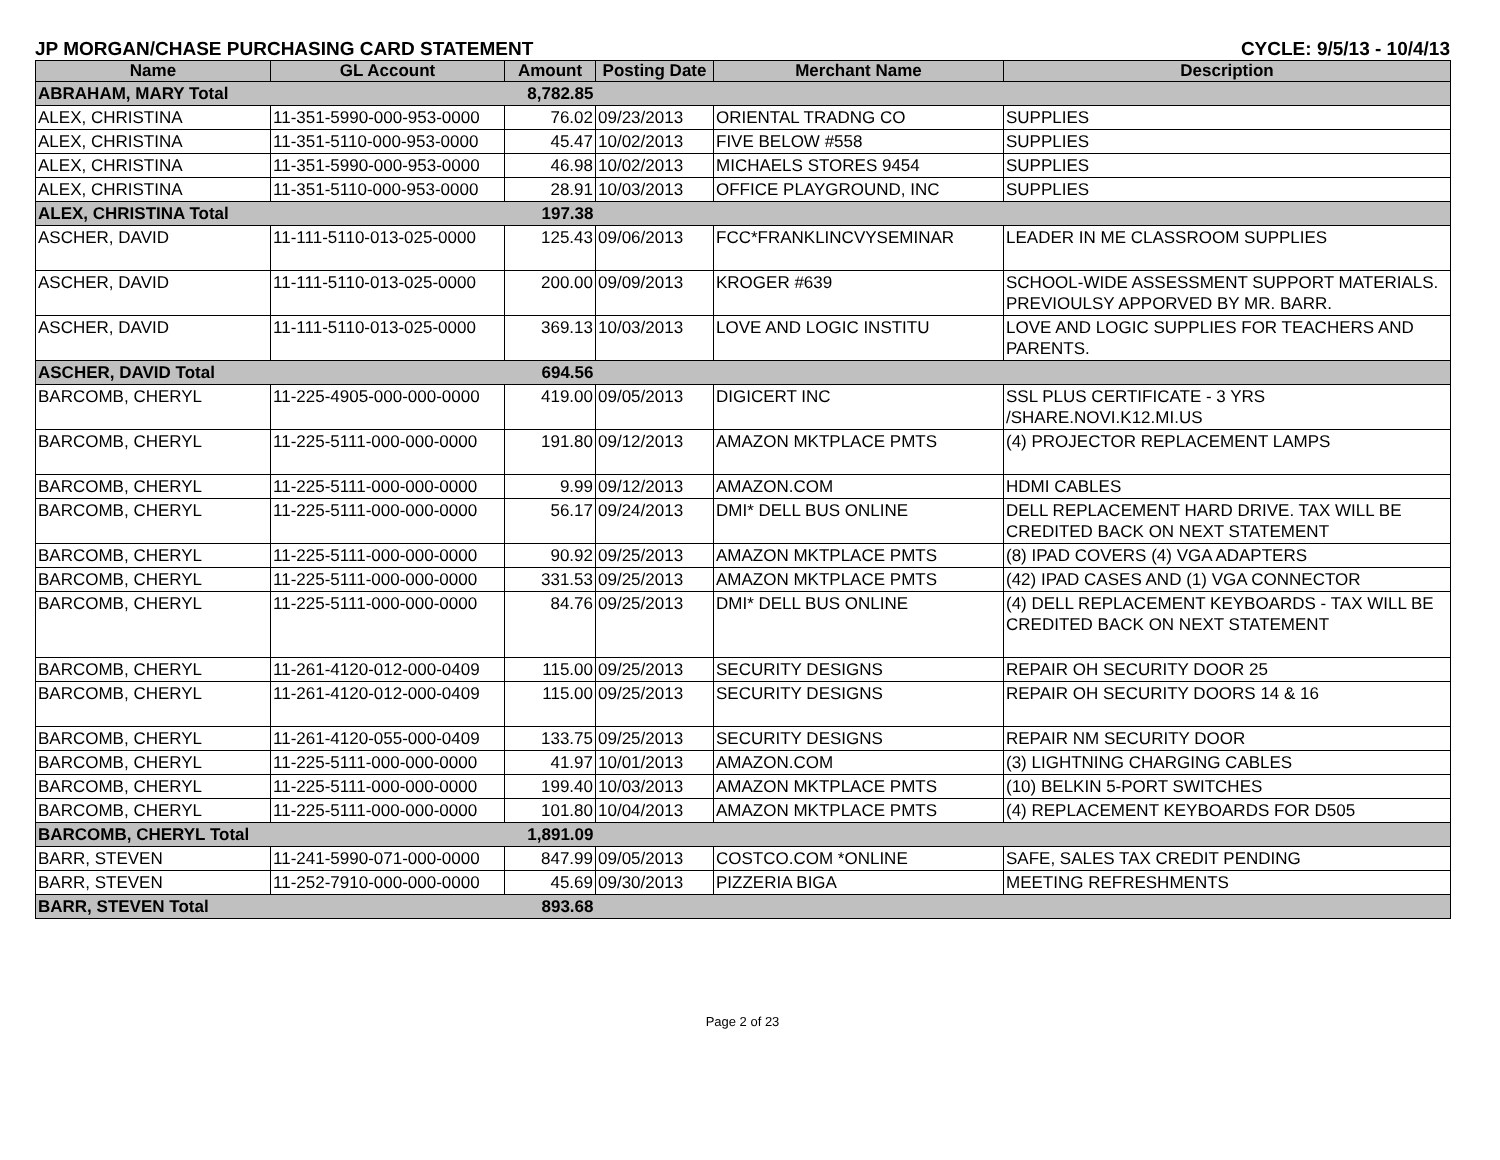JP MORGAN/CHASE PURCHASING CARD STATEMENT CYCLE: 9/5/13 - 10/4/13
| Name | GL Account | Amount | Posting Date | Merchant Name | Description |
| --- | --- | --- | --- | --- | --- |
| ABRAHAM, MARY Total | | 8,782.85 | | | |
| ALEX, CHRISTINA | 11-351-5990-000-953-0000 | 76.02 | 09/23/2013 | ORIENTAL TRADNG CO | SUPPLIES |
| ALEX, CHRISTINA | 11-351-5110-000-953-0000 | 45.47 | 10/02/2013 | FIVE BELOW #558 | SUPPLIES |
| ALEX, CHRISTINA | 11-351-5990-000-953-0000 | 46.98 | 10/02/2013 | MICHAELS STORES 9454 | SUPPLIES |
| ALEX, CHRISTINA | 11-351-5110-000-953-0000 | 28.91 | 10/03/2013 | OFFICE PLAYGROUND, INC | SUPPLIES |
| ALEX, CHRISTINA Total | | 197.38 | | | |
| ASCHER, DAVID | 11-111-5110-013-025-0000 | 125.43 | 09/06/2013 | FCC*FRANKLINCVYSEMINAR | LEADER IN ME CLASSROOM SUPPLIES |
| ASCHER, DAVID | 11-111-5110-013-025-0000 | 200.00 | 09/09/2013 | KROGER #639 | SCHOOL-WIDE ASSESSMENT SUPPORT MATERIALS. PREVIOULSY APPORVED BY MR. BARR. |
| ASCHER, DAVID | 11-111-5110-013-025-0000 | 369.13 | 10/03/2013 | LOVE AND LOGIC INSTITU | LOVE AND LOGIC SUPPLIES FOR TEACHERS AND PARENTS. |
| ASCHER, DAVID Total | | 694.56 | | | |
| BARCOMB, CHERYL | 11-225-4905-000-000-0000 | 419.00 | 09/05/2013 | DIGICERT INC | SSL PLUS CERTIFICATE - 3 YRS /SHARE.NOVI.K12.MI.US |
| BARCOMB, CHERYL | 11-225-5111-000-000-0000 | 191.80 | 09/12/2013 | AMAZON MKTPLACE PMTS | (4) PROJECTOR REPLACEMENT LAMPS |
| BARCOMB, CHERYL | 11-225-5111-000-000-0000 | 9.99 | 09/12/2013 | AMAZON.COM | HDMI CABLES |
| BARCOMB, CHERYL | 11-225-5111-000-000-0000 | 56.17 | 09/24/2013 | DMI* DELL BUS ONLINE | DELL REPLACEMENT HARD DRIVE. TAX WILL BE CREDITED BACK ON NEXT STATEMENT |
| BARCOMB, CHERYL | 11-225-5111-000-000-0000 | 90.92 | 09/25/2013 | AMAZON MKTPLACE PMTS | (8) IPAD COVERS (4) VGA ADAPTERS |
| BARCOMB, CHERYL | 11-225-5111-000-000-0000 | 331.53 | 09/25/2013 | AMAZON MKTPLACE PMTS | (42) IPAD CASES AND (1) VGA CONNECTOR |
| BARCOMB, CHERYL | 11-225-5111-000-000-0000 | 84.76 | 09/25/2013 | DMI* DELL BUS ONLINE | (4) DELL REPLACEMENT KEYBOARDS - TAX WILL BE CREDITED BACK ON NEXT STATEMENT |
| BARCOMB, CHERYL | 11-261-4120-012-000-0409 | 115.00 | 09/25/2013 | SECURITY DESIGNS | REPAIR OH SECURITY DOOR 25 |
| BARCOMB, CHERYL | 11-261-4120-012-000-0409 | 115.00 | 09/25/2013 | SECURITY DESIGNS | REPAIR OH SECURITY DOORS 14 & 16 |
| BARCOMB, CHERYL | 11-261-4120-055-000-0409 | 133.75 | 09/25/2013 | SECURITY DESIGNS | REPAIR NM SECURITY DOOR |
| BARCOMB, CHERYL | 11-225-5111-000-000-0000 | 41.97 | 10/01/2013 | AMAZON.COM | (3) LIGHTNING CHARGING CABLES |
| BARCOMB, CHERYL | 11-225-5111-000-000-0000 | 199.40 | 10/03/2013 | AMAZON MKTPLACE PMTS | (10) BELKIN 5-PORT SWITCHES |
| BARCOMB, CHERYL | 11-225-5111-000-000-0000 | 101.80 | 10/04/2013 | AMAZON MKTPLACE PMTS | (4) REPLACEMENT KEYBOARDS FOR D505 |
| BARCOMB, CHERYL Total | | 1,891.09 | | | |
| BARR, STEVEN | 11-241-5990-071-000-0000 | 847.99 | 09/05/2013 | COSTCO.COM *ONLINE | SAFE, SALES TAX CREDIT PENDING |
| BARR, STEVEN | 11-252-7910-000-000-0000 | 45.69 | 09/30/2013 | PIZZERIA BIGA | MEETING REFRESHMENTS |
| BARR, STEVEN Total | | 893.68 | | | |
Page 2 of 23